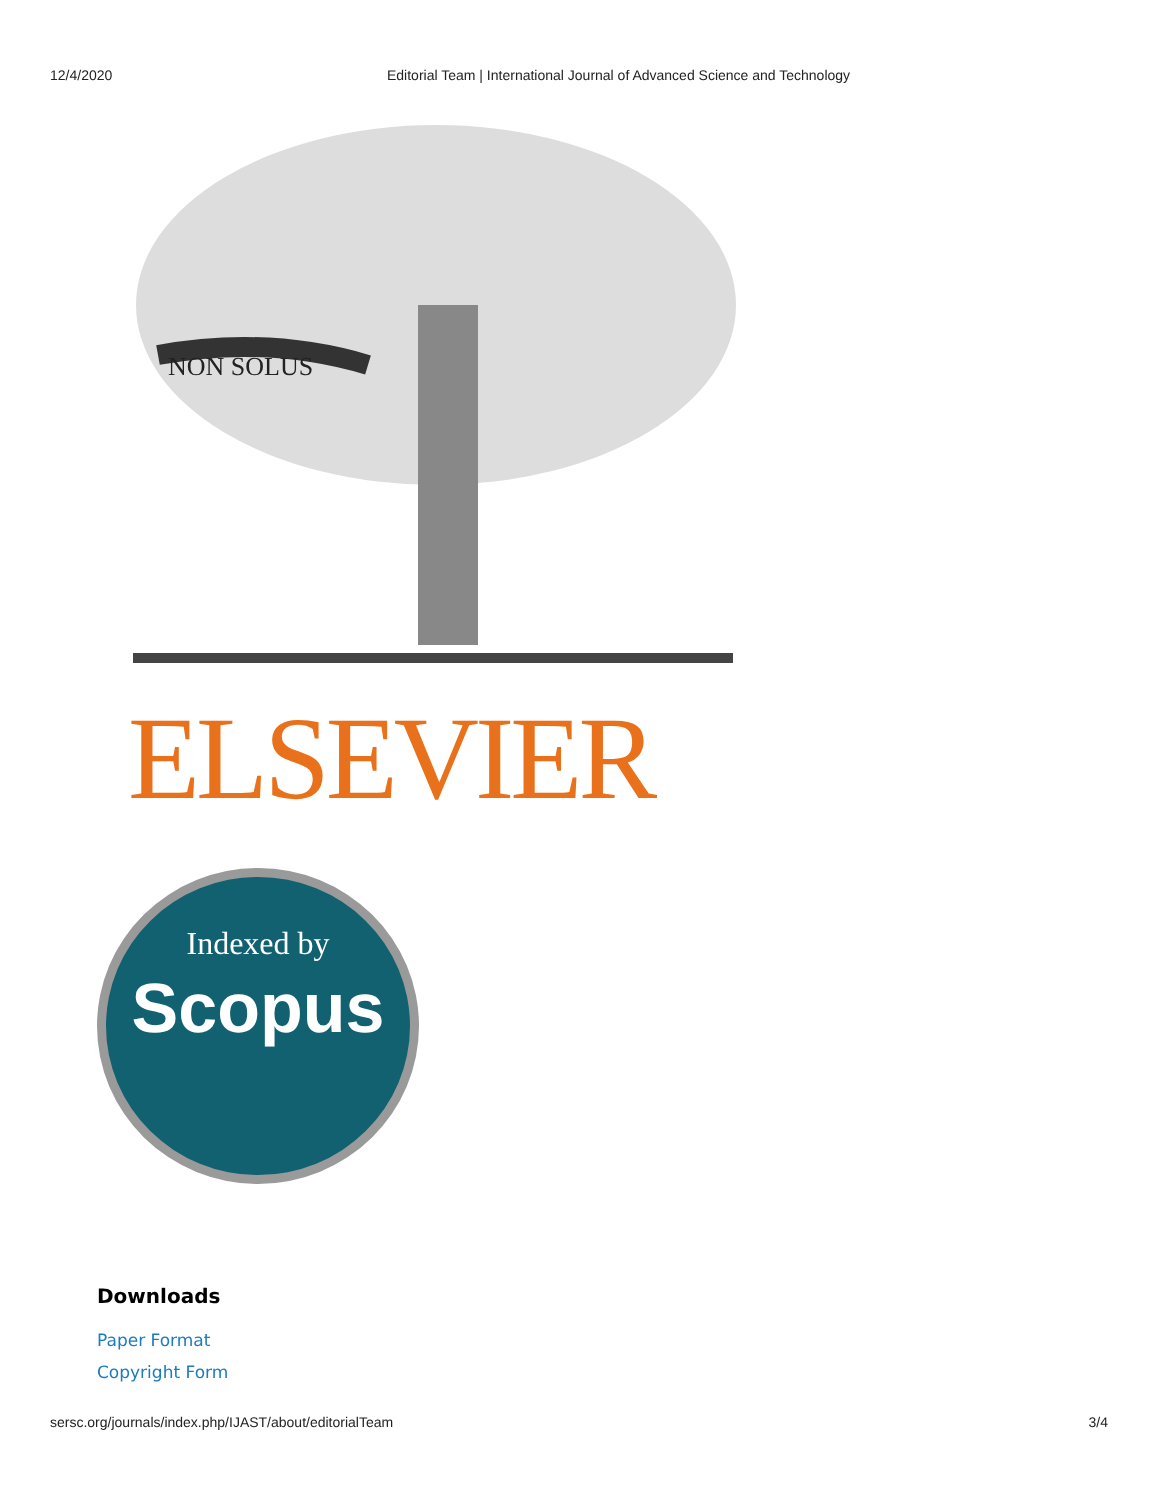12/4/2020 Editorial Team | International Journal of Advanced Science and Technology
NON SOLUS
ELSEVIER
Indexed by
Scopus
Downloads
Paper Format
Copyright Form
sersc.org/journals/index.php/IJAST/about/editorialTeam 3/4